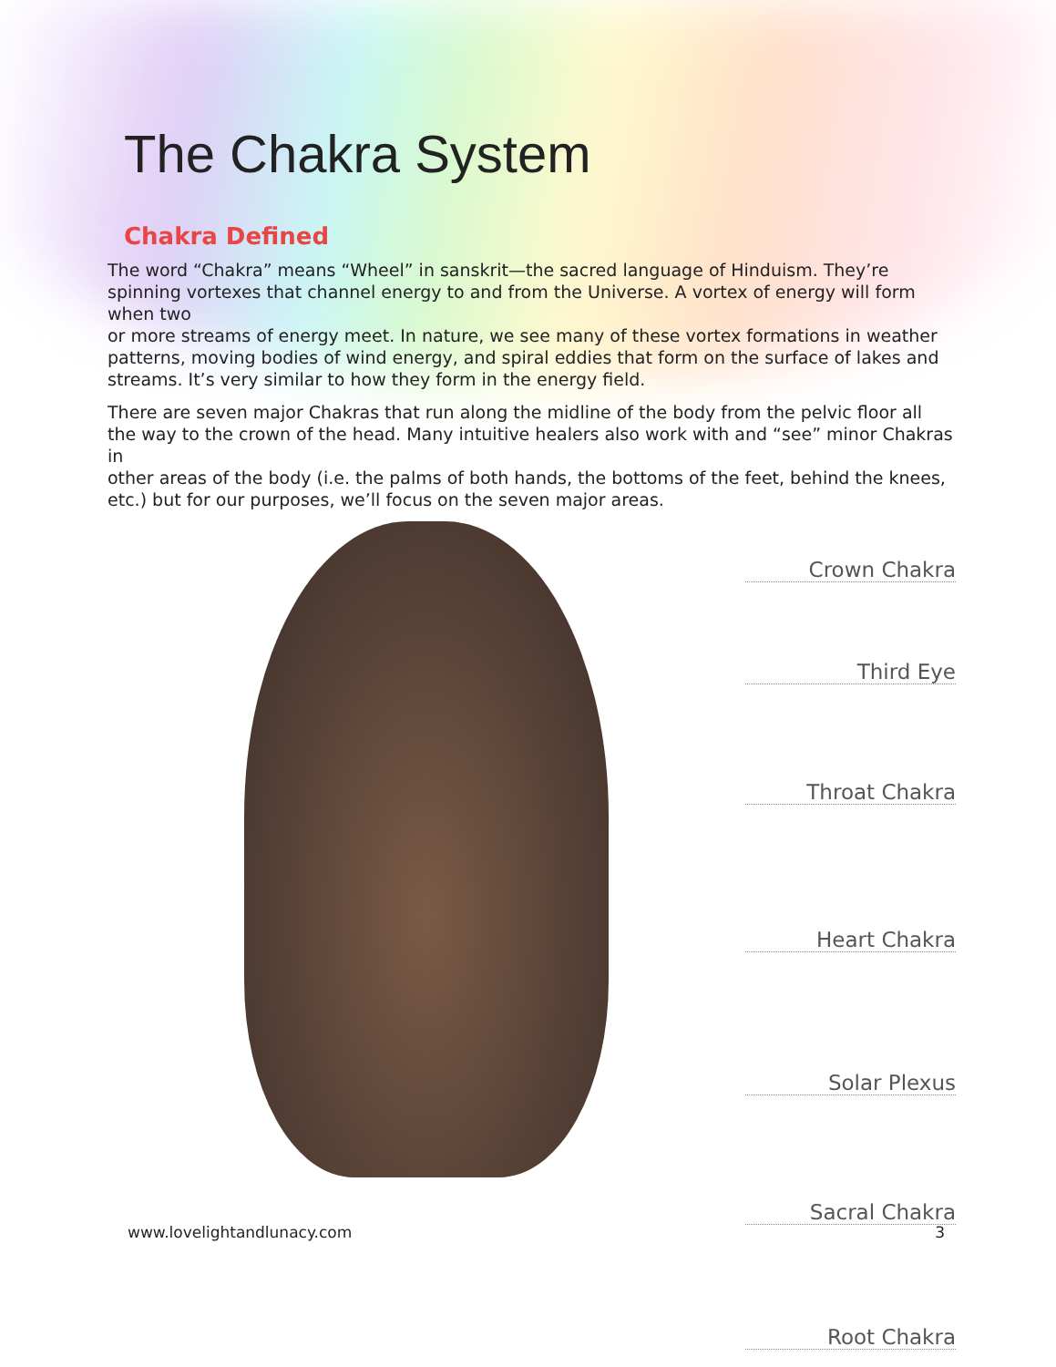The Chakra System
Chakra Defined
The word “Chakra” means “Wheel” in sanskrit—the sacred language of Hinduism. They’re spinning vortexes that channel energy to and from the Universe. A vortex of energy will form when two
or more streams of energy meet. In nature, we see many of these vortex formations in weather patterns, moving bodies of wind energy, and spiral eddies that form on the surface of lakes and streams. It’s very similar to how they form in the energy field.
There are seven major Chakras that run along the midline of the body from the pelvic floor all the way to the crown of the head. Many intuitive healers also work with and “see” minor Chakras in
other areas of the body (i.e. the palms of both hands, the bottoms of the feet, behind the knees, etc.) but for our purposes, we’ll focus on the seven major areas.
Crown Chakra
Third Eye
Throat Chakra
Heart Chakra
Solar Plexus
Sacral Chakra
Root Chakra
www.lovelightandlunacy.com 3